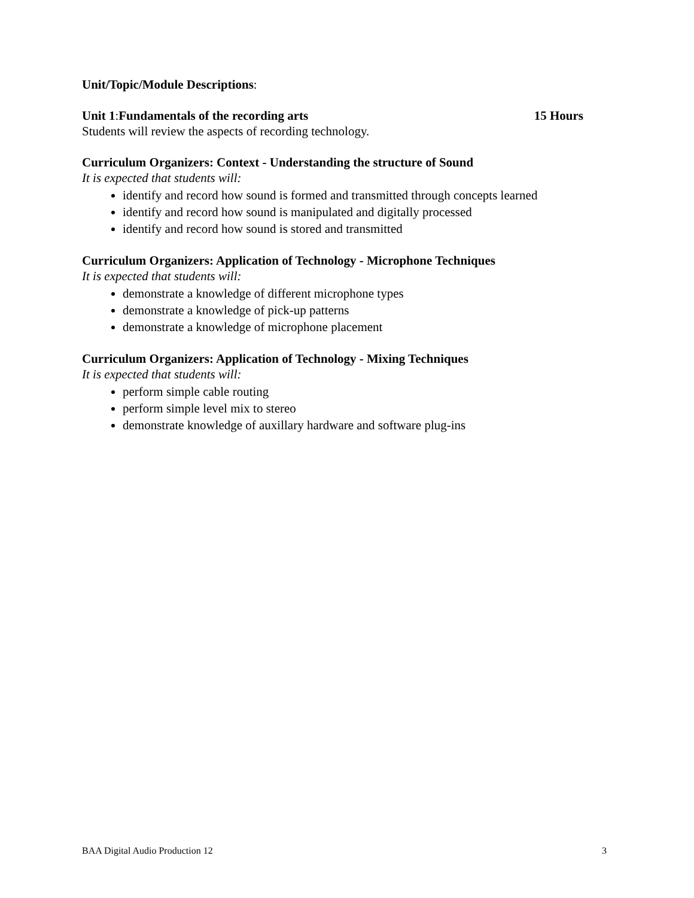Unit/Topic/Module Descriptions:
Unit 1:Fundamentals of the recording arts 15 Hours
Students will review the aspects of recording technology.
Curriculum Organizers: Context - Understanding the structure of Sound
It is expected that students will:
identify and record how sound is formed and transmitted through concepts learned
identify and record how sound is manipulated and digitally processed
identify and record how sound is stored and transmitted
Curriculum Organizers: Application of Technology - Microphone Techniques
It is expected that students will:
demonstrate a knowledge of different microphone types
demonstrate a knowledge of pick-up patterns
demonstrate a knowledge of microphone placement
Curriculum Organizers: Application of Technology - Mixing Techniques
It is expected that students will:
perform simple cable routing
perform simple level mix to stereo
demonstrate knowledge of auxillary hardware and software plug-ins
BAA Digital Audio Production 12 3